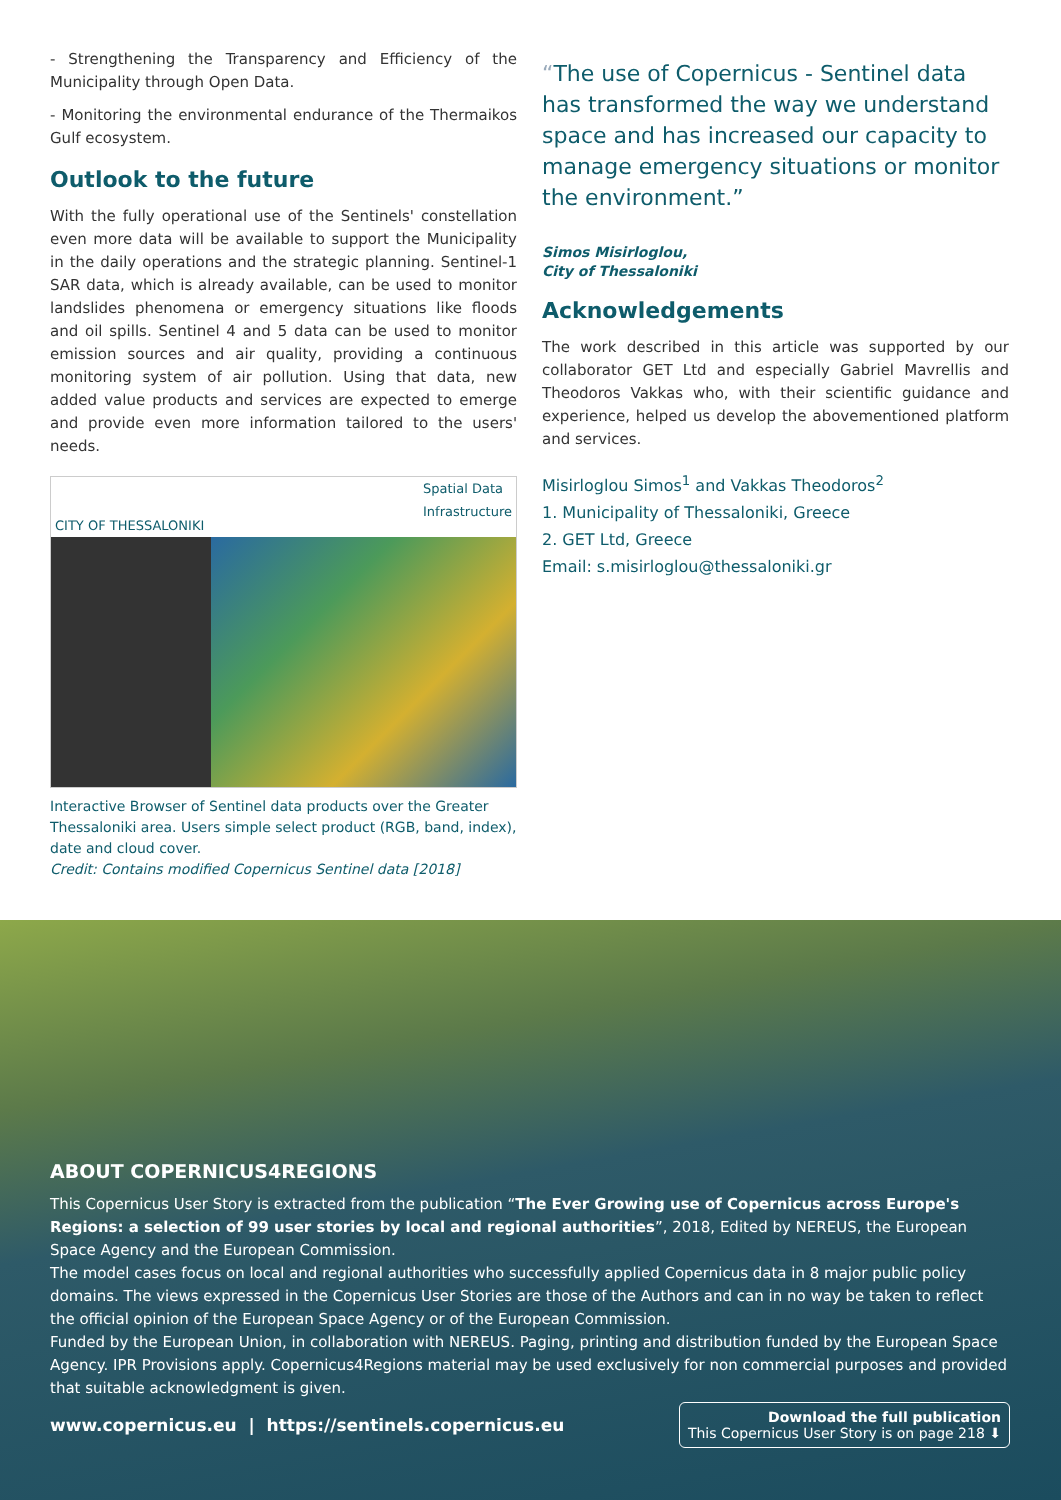- Strengthening the Transparency and Efficiency of the Municipality through Open Data.
- Monitoring the environmental endurance of the Thermaikos Gulf ecosystem.
Outlook to the future
With the fully operational use of the Sentinels' constellation even more data will be available to support the Municipality in the daily operations and the strategic planning. Sentinel-1 SAR data, which is already available, can be used to monitor landslides phenomena or emergency situations like floods and oil spills. Sentinel 4 and 5 data can be used to monitor emission sources and air quality, providing a continuous monitoring system of air pollution. Using that data, new added value products and services are expected to emerge and provide even more information tailored to the users' needs.
CITY OF THESSALONIKI Spatial Data
Infrastructure
Interactive Browser of Sentinel data products over the Greater Thessaloniki area. Users simple select product (RGB, band, index), date and cloud cover.
Credit: Contains modified Copernicus Sentinel data [2018]
“The use of Copernicus - Sentinel data has transformed the way we understand space and has increased our capacity to manage emergency situations or monitor the environment.”
Simos Misirloglou,
City of Thessaloniki
Acknowledgements
The work described in this article was supported by our collaborator GET Ltd and especially Gabriel Mavrellis and Theodoros Vakkas who, with their scientific guidance and experience, helped us develop the abovementioned platform and services.
Misirloglou Simos<sup>1</sup> and Vakkas Theodoros<sup>2</sup>
1. Municipality of Thessaloniki, Greece
2. GET Ltd, Greece
Email: s.misirloglou@thessaloniki.gr
ABOUT COPERNICUS4REGIONS
This Copernicus User Story is extracted from the publication “The Ever Growing use of Copernicus across Europe's Regions: a selection of 99 user stories by local and regional authorities”, 2018, Edited by NEREUS, the European Space Agency and the European Commission.
The model cases focus on local and regional authorities who successfully applied Copernicus data in 8 major public policy domains. The views expressed in the Copernicus User Stories are those of the Authors and can in no way be taken to reflect the official opinion of the European Space Agency or of the European Commission.
Funded by the European Union, in collaboration with NEREUS. Paging, printing and distribution funded by the European Space Agency. IPR Provisions apply. Copernicus4Regions material may be used exclusively for non commercial purposes and provided that suitable acknowledgment is given.
www.copernicus.eu | https://sentinels.copernicus.eu
Download the full publication
This Copernicus User Story is on page 218 ⬇